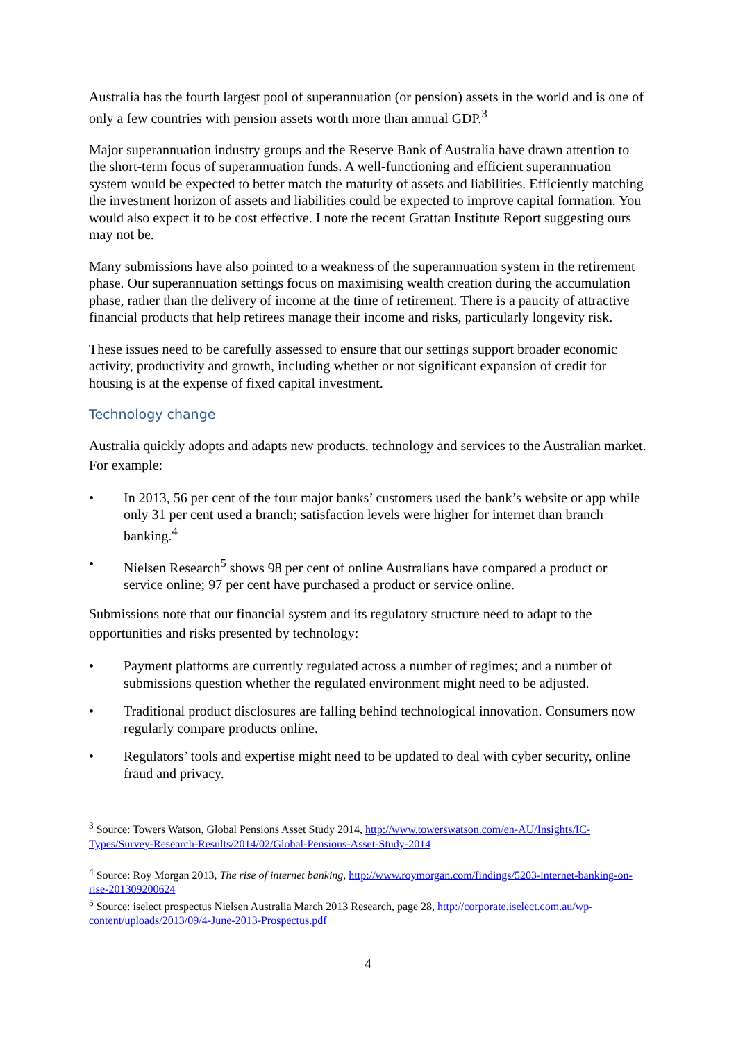Australia has the fourth largest pool of superannuation (or pension) assets in the world and is one of only a few countries with pension assets worth more than annual GDP.<sup>3</sup>
Major superannuation industry groups and the Reserve Bank of Australia have drawn attention to the short-term focus of superannuation funds. A well-functioning and efficient superannuation system would be expected to better match the maturity of assets and liabilities. Efficiently matching the investment horizon of assets and liabilities could be expected to improve capital formation. You would also expect it to be cost effective. I note the recent Grattan Institute Report suggesting ours may not be.
Many submissions have also pointed to a weakness of the superannuation system in the retirement phase. Our superannuation settings focus on maximising wealth creation during the accumulation phase, rather than the delivery of income at the time of retirement. There is a paucity of attractive financial products that help retirees manage their income and risks, particularly longevity risk.
These issues need to be carefully assessed to ensure that our settings support broader economic activity, productivity and growth, including whether or not significant expansion of credit for housing is at the expense of fixed capital investment.
Technology change
Australia quickly adopts and adapts new products, technology and services to the Australian market. For example:
• In 2013, 56 per cent of the four major banks’ customers used the bank’s website or app while only 31 per cent used a branch; satisfaction levels were higher for internet than branch banking.<sup>4</sup>
• Nielsen Research<sup>5</sup> shows 98 per cent of online Australians have compared a product or service online; 97 per cent have purchased a product or service online.
Submissions note that our financial system and its regulatory structure need to adapt to the opportunities and risks presented by technology:
• Payment platforms are currently regulated across a number of regimes; and a number of submissions question whether the regulated environment might need to be adjusted.
• Traditional product disclosures are falling behind technological innovation. Consumers now regularly compare products online.
• Regulators’ tools and expertise might need to be updated to deal with cyber security, online fraud and privacy.
<sup>3</sup> Source: Towers Watson, Global Pensions Asset Study 2014, http://www.towerswatson.com/en-AU/Insights/IC-Types/Survey-Research-Results/2014/02/Global-Pensions-Asset-Study-2014
<sup>4</sup> Source: Roy Morgan 2013, The rise of internet banking, http://www.roymorgan.com/findings/5203-internet-banking-on-rise-201309200624
<sup>5</sup> Source: iselect prospectus Nielsen Australia March 2013 Research, page 28, http://corporate.iselect.com.au/wp-content/uploads/2013/09/4-June-2013-Prospectus.pdf
4